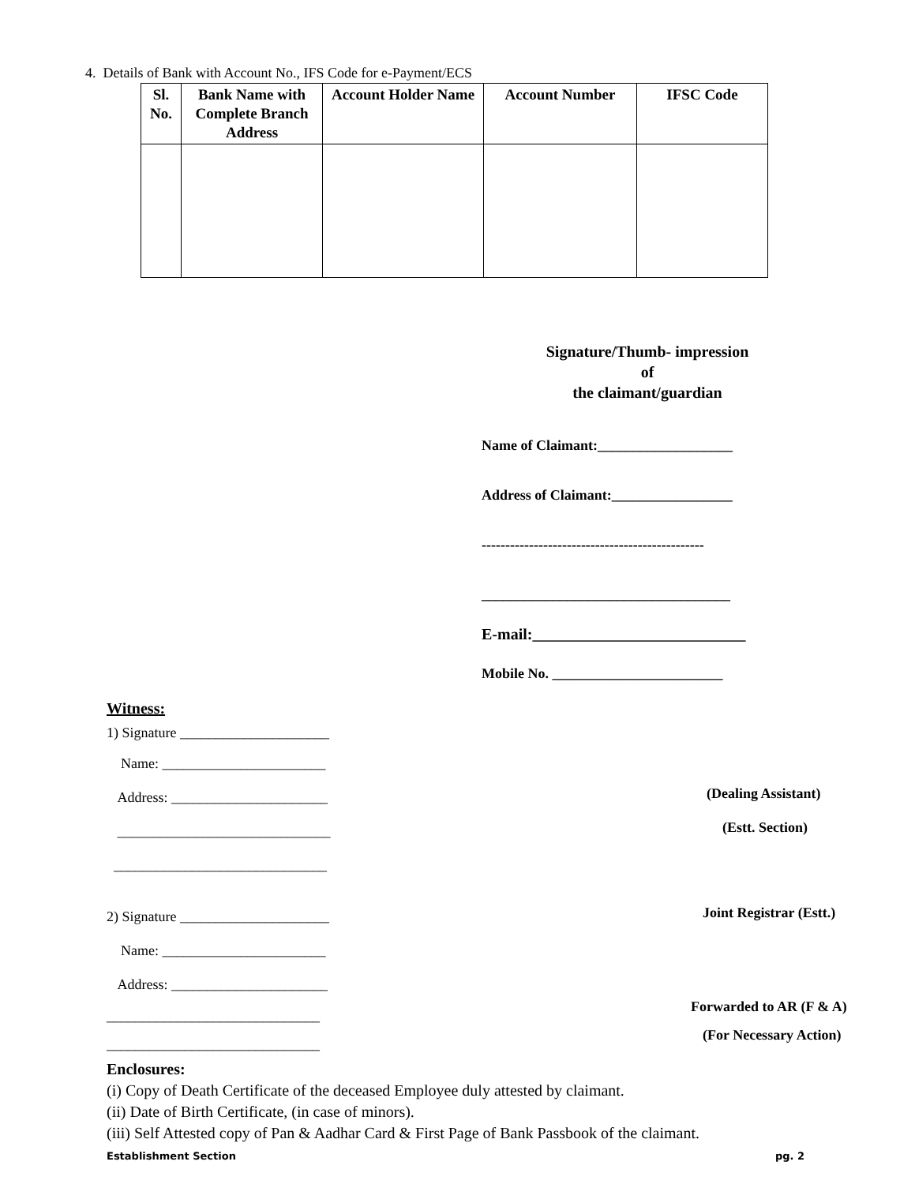4. Details of Bank with Account No., IFS Code for e-Payment/ECS
| Sl. No. | Bank Name with Complete Branch Address | Account Holder Name | Account Number | IFSC Code |
| --- | --- | --- | --- | --- |
Signature/Thumb- impression
of
the claimant/guardian
Name of Claimant:___________________
Address of Claimant:_________________
-----------------------------------------------
___________________________________
E-mail:___________________________
Mobile No. ________________________
Witness:
1) Signature _____________________
Name: _______________________
Address: ______________________
______________________________
______________________________
2) Signature _____________________
Name: _______________________
Address: ______________________
______________________________
______________________________
(Dealing Assistant)
(Estt. Section)
Joint Registrar (Estt.)
Forwarded to AR (F & A)
(For Necessary Action)
Enclosures:
(i) Copy of Death Certificate of the deceased Employee duly attested by claimant.
(ii) Date of Birth Certificate, (in case of minors).
(iii) Self Attested copy of Pan & Aadhar Card & First Page of Bank Passbook of the claimant.
Establishment Section pg. 2